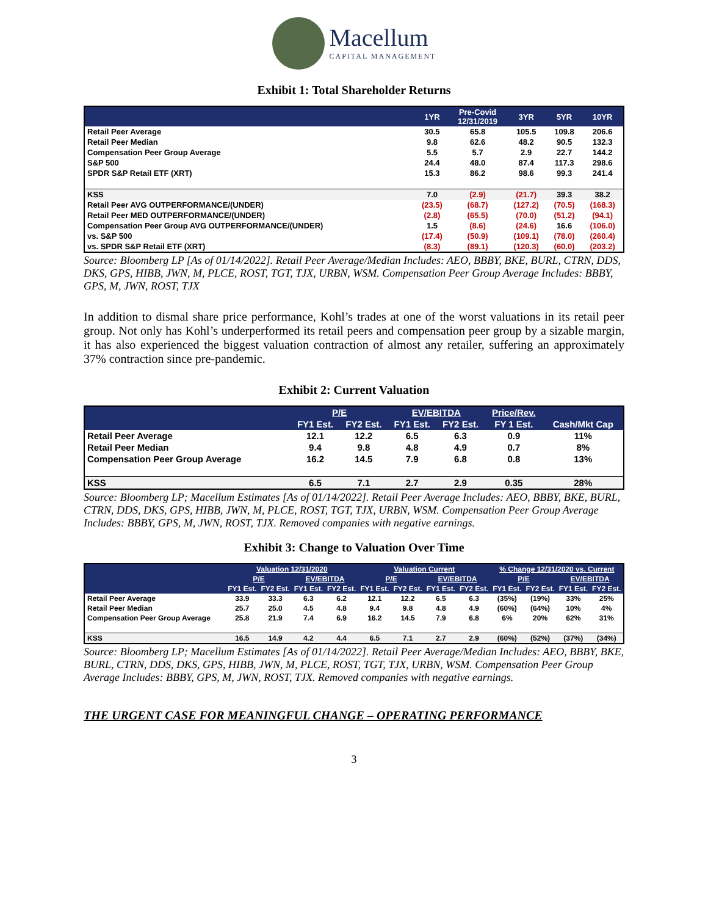Macellum CAPITAL MANAGEMENT
Exhibit 1: Total Shareholder Returns
| | 1YR | Pre-Covid 12/31/2019 | 3YR | 5YR | 10YR |
| --- | --- | --- | --- | --- | --- |
| Retail Peer Average | 30.5 | 65.8 | 105.5 | 109.8 | 206.6 |
| Retail Peer Median | 9.8 | 62.6 | 48.2 | 90.5 | 132.3 |
| Compensation Peer Group Average | 5.5 | 5.7 | 2.9 | 22.7 | 144.2 |
| S&P 500 | 24.4 | 48.0 | 87.4 | 117.3 | 298.6 |
| SPDR S&P Retail ETF (XRT) | 15.3 | 86.2 | 98.6 | 99.3 | 241.4 |
| KSS | 7.0 | (2.9) | (21.7) | 39.3 | 38.2 |
| Retail Peer AVG OUTPERFORMANCE/(UNDER) | (23.5) | (68.7) | (127.2) | (70.5) | (168.3) |
| Retail Peer MED OUTPERFORMANCE/(UNDER) | (2.8) | (65.5) | (70.0) | (51.2) | (94.1) |
| Compensation Peer Group AVG OUTPERFORMANCE/(UNDER) | 1.5 | (8.6) | (24.6) | 16.6 | (106.0) |
| vs. S&P 500 | (17.4) | (50.9) | (109.1) | (78.0) | (260.4) |
| vs. SPDR S&P Retail ETF (XRT) | (8.3) | (89.1) | (120.3) | (60.0) | (203.2) |
Source: Bloomberg LP [As of 01/14/2022]. Retail Peer Average/Median Includes: AEO, BBBY, BKE, BURL, CTRN, DDS, DKS, GPS, HIBB, JWN, M, PLCE, ROST, TGT, TJX, URBN, WSM. Compensation Peer Group Average Includes: BBBY, GPS, M, JWN, ROST, TJX
In addition to dismal share price performance, Kohl’s trades at one of the worst valuations in its retail peer group. Not only has Kohl’s underperformed its retail peers and compensation peer group by a sizable margin, it has also experienced the biggest valuation contraction of almost any retailer, suffering an approximately 37% contraction since pre-pandemic.
Exhibit 2: Current Valuation
| | P/E | | EV/EBITDA | | Price/Rev. | |
| --- | --- | --- | --- | --- | --- | --- |
| | FY1 Est. | FY2 Est. | FY1 Est. | FY2 Est. | FY 1 Est. | Cash/Mkt Cap |
| Retail Peer Average | 12.1 | 12.2 | 6.5 | 6.3 | 0.9 | 11% |
| Retail Peer Median | 9.4 | 9.8 | 4.8 | 4.9 | 0.7 | 8% |
| Compensation Peer Group Average | 16.2 | 14.5 | 7.9 | 6.8 | 0.8 | 13% |
| KSS | 6.5 | 7.1 | 2.7 | 2.9 | 0.35 | 28% |
Source: Bloomberg LP; Macellum Estimates [As of 01/14/2022]. Retail Peer Average Includes: AEO, BBBY, BKE, BURL, CTRN, DDS, DKS, GPS, HIBB, JWN, M, PLCE, ROST, TGT, TJX, URBN, WSM. Compensation Peer Group Average Includes: BBBY, GPS, M, JWN, ROST, TJX. Removed companies with negative earnings.
Exhibit 3: Change to Valuation Over Time
| | Valuation 12/31/2020 | | | | Valuation Current | | | | % Change 12/31/2020 vs. Current | | | |
| --- | --- | --- | --- | --- | --- | --- | --- | --- | --- | --- | --- | --- |
| | P/E | | EV/EBITDA | | P/E | | EV/EBITDA | | P/E | | EV/EBITDA | |
| | FY1 Est. | FY2 Est. | FY1 Est. | FY2 Est. | FY1 Est. | FY2 Est. | FY1 Est. | FY2 Est. | FY1 Est. | FY2 Est. | FY1 Est. | FY2 Est. |
| Retail Peer Average | 33.9 | 33.3 | 6.3 | 6.2 | 12.1 | 12.2 | 6.5 | 6.3 | (35%) | (19%) | 33% | 25% |
| Retail Peer Median | 25.7 | 25.0 | 4.5 | 4.8 | 9.4 | 9.8 | 4.8 | 4.9 | (60%) | (64%) | 10% | 4% |
| Compensation Peer Group Average | 25.8 | 21.9 | 7.4 | 6.9 | 16.2 | 14.5 | 7.9 | 6.8 | 6% | 20% | 62% | 31% |
| KSS | 16.5 | 14.9 | 4.2 | 4.4 | 6.5 | 7.1 | 2.7 | 2.9 | (60%) | (52%) | (37%) | (34%) |
Source: Bloomberg LP; Macellum Estimates [As of 01/14/2022]. Retail Peer Average/Median Includes: AEO, BBBY, BKE, BURL, CTRN, DDS, DKS, GPS, HIBB, JWN, M, PLCE, ROST, TGT, TJX, URBN, WSM. Compensation Peer Group Average Includes: BBBY, GPS, M, JWN, ROST, TJX. Removed companies with negative earnings.
THE URGENT CASE FOR MEANINGFUL CHANGE – OPERATING PERFORMANCE
3